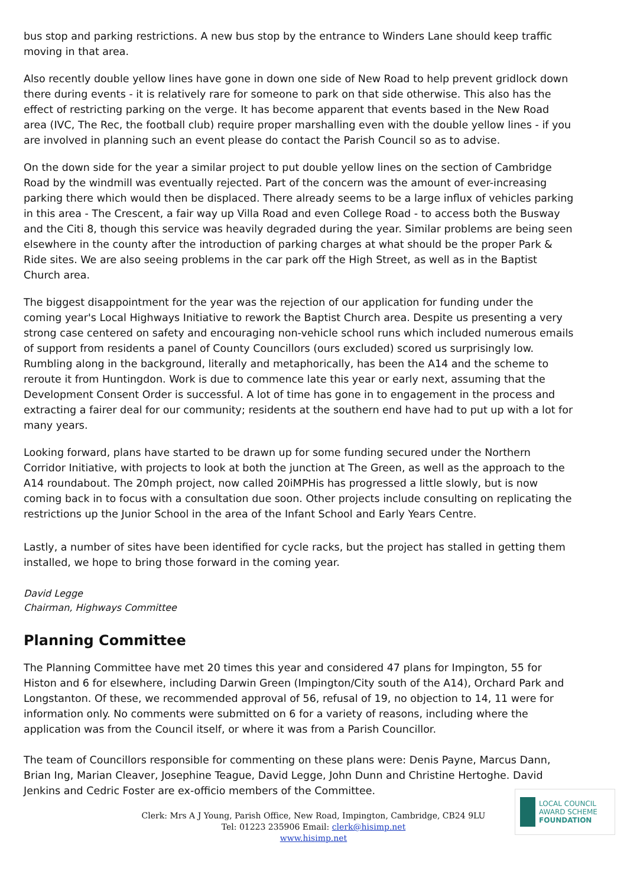bus stop and parking restrictions. A new bus stop by the entrance to Winders Lane should keep traffic moving in that area.
Also recently double yellow lines have gone in down one side of New Road to help prevent gridlock down there during events - it is relatively rare for someone to park on that side otherwise. This also has the effect of restricting parking on the verge. It has become apparent that events based in the New Road area (IVC, The Rec, the football club) require proper marshalling even with the double yellow lines - if you are involved in planning such an event please do contact the Parish Council so as to advise.
On the down side for the year a similar project to put double yellow lines on the section of Cambridge Road by the windmill was eventually rejected. Part of the concern was the amount of ever-increasing parking there which would then be displaced. There already seems to be a large influx of vehicles parking in this area - The Crescent, a fair way up Villa Road and even College Road - to access both the Busway and the Citi 8, though this service was heavily degraded during the year. Similar problems are being seen elsewhere in the county after the introduction of parking charges at what should be the proper Park & Ride sites. We are also seeing problems in the car park off the High Street, as well as in the Baptist Church area.
The biggest disappointment for the year was the rejection of our application for funding under the coming year's Local Highways Initiative to rework the Baptist Church area. Despite us presenting a very strong case centered on safety and encouraging non-vehicle school runs which included numerous emails of support from residents a panel of County Councillors (ours excluded) scored us surprisingly low. Rumbling along in the background, literally and metaphorically, has been the A14 and the scheme to reroute it from Huntingdon. Work is due to commence late this year or early next, assuming that the Development Consent Order is successful. A lot of time has gone in to engagement in the process and extracting a fairer deal for our community; residents at the southern end have had to put up with a lot for many years.
Looking forward, plans have started to be drawn up for some funding secured under the Northern Corridor Initiative, with projects to look at both the junction at The Green, as well as the approach to the A14 roundabout. The 20mph project, now called 20iMPHis has progressed a little slowly, but is now coming back in to focus with a consultation due soon. Other projects include consulting on replicating the restrictions up the Junior School in the area of the Infant School and Early Years Centre.
Lastly, a number of sites have been identified for cycle racks, but the project has stalled in getting them installed, we hope to bring those forward in the coming year.
David Legge
Chairman, Highways Committee
Planning Committee
The Planning Committee have met 20 times this year and considered 47 plans for Impington, 55 for Histon and 6 for elsewhere, including Darwin Green (Impington/City south of the A14), Orchard Park and Longstanton. Of these, we recommended approval of 56, refusal of 19, no objection to 14, 11 were for information only. No comments were submitted on 6 for a variety of reasons, including where the application was from the Council itself, or where it was from a Parish Councillor.
The team of Councillors responsible for commenting on these plans were: Denis Payne, Marcus Dann, Brian Ing, Marian Cleaver, Josephine Teague, David Legge, John Dunn and Christine Hertoghe. David Jenkins and Cedric Foster are ex-officio members of the Committee.
LOCAL COUNCIL
AWARD SCHEME
FOUNDATION
Clerk: Mrs A J Young, Parish Office, New Road, Impington, Cambridge, CB24 9LU
Tel: 01223 235906 Email: clerk@hisimp.net
www.hisimp.net